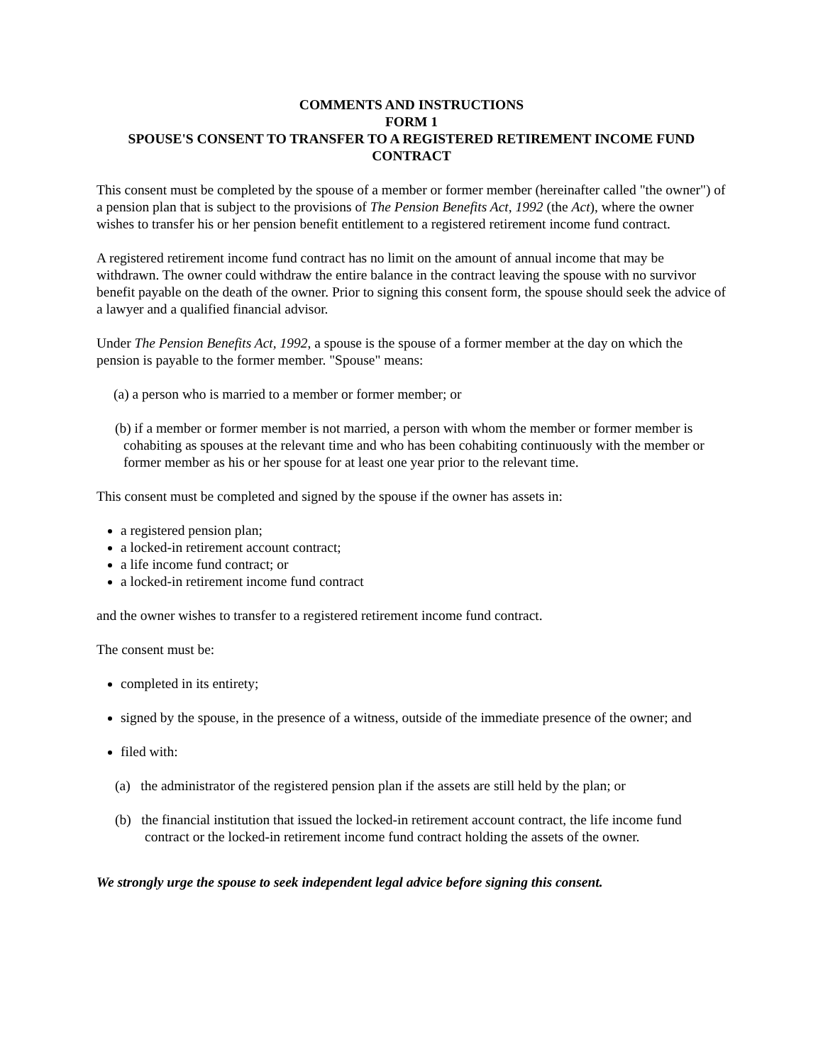COMMENTS AND INSTRUCTIONS
FORM 1
SPOUSE'S CONSENT TO TRANSFER TO A REGISTERED RETIREMENT INCOME FUND CONTRACT
This consent must be completed by the spouse of a member or former member (hereinafter called "the owner") of a pension plan that is subject to the provisions of The Pension Benefits Act, 1992 (the Act), where the owner wishes to transfer his or her pension benefit entitlement to a registered retirement income fund contract.
A registered retirement income fund contract has no limit on the amount of annual income that may be withdrawn. The owner could withdraw the entire balance in the contract leaving the spouse with no survivor benefit payable on the death of the owner. Prior to signing this consent form, the spouse should seek the advice of a lawyer and a qualified financial advisor.
Under The Pension Benefits Act, 1992, a spouse is the spouse of a former member at the day on which the pension is payable to the former member. "Spouse" means:
(a) a person who is married to a member or former member; or
(b) if a member or former member is not married, a person with whom the member or former member is cohabiting as spouses at the relevant time and who has been cohabiting continuously with the member or former member as his or her spouse for at least one year prior to the relevant time.
This consent must be completed and signed by the spouse if the owner has assets in:
a registered pension plan;
a locked-in retirement account contract;
a life income fund contract; or
a locked-in retirement income fund contract
and the owner wishes to transfer to a registered retirement income fund contract.
The consent must be:
completed in its entirety;
signed by the spouse, in the presence of a witness, outside of the immediate presence of the owner; and
filed with:
(a) the administrator of the registered pension plan if the assets are still held by the plan; or
(b) the financial institution that issued the locked-in retirement account contract, the life income fund contract or the locked-in retirement income fund contract holding the assets of the owner.
We strongly urge the spouse to seek independent legal advice before signing this consent.